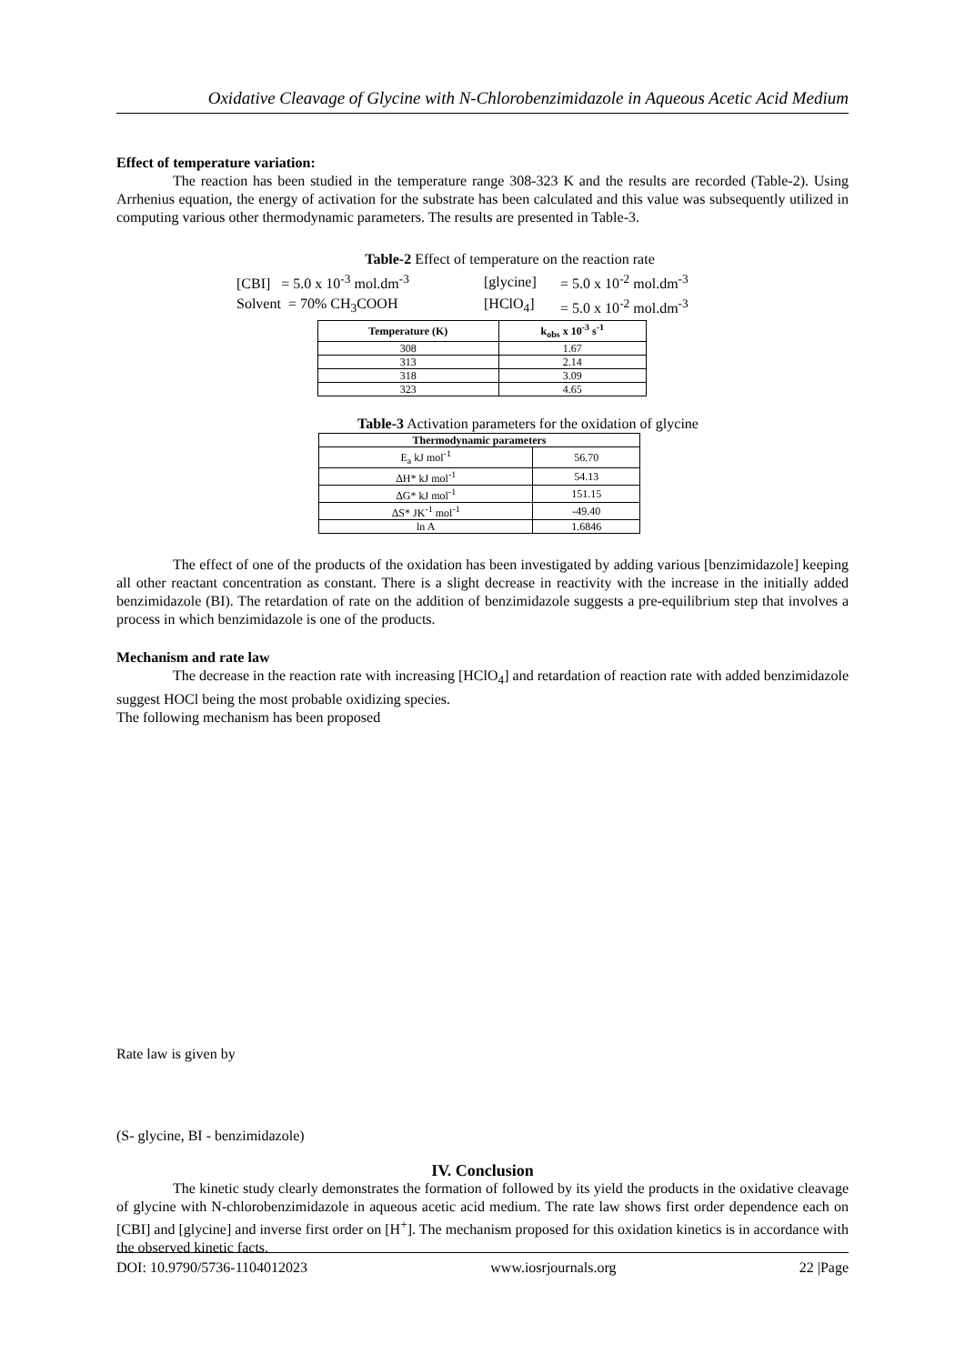Oxidative Cleavage of Glycine with N-Chlorobenzimidazole in Aqueous Acetic Acid Medium
Effect of temperature variation:
The reaction has been studied in the temperature range 308-323 K and the results are recorded (Table-2). Using Arrhenius equation, the energy of activation for the substrate has been calculated and this value was subsequently utilized in computing various other thermodynamic parameters. The results are presented in Table-3.
Table-2 Effect of temperature on the reaction rate
| [CBI] = 5.0 x 10<sup>-3</sup> mol.dm<sup>-3</sup> | [glycine] | = 5.0 x 10<sup>-2</sup> mol.dm<sup>-3</sup> |
| Solvent = 70% CH<sub>3</sub>COOH | [HClO<sub>4</sub>] | = 5.0 x 10<sup>-2</sup> mol.dm<sup>-3</sup> |
| Temperature (K) | k<sub>obs</sub> x 10<sup>-3</sup> s<sup>-1</sup> |
| --- | --- |
| 308 | 1.67 |
| 313 | 2.14 |
| 318 | 3.09 |
| 323 | 4.65 |
Table-3 Activation parameters for the oxidation of glycine
| Thermodynamic parameters | |
| --- | --- |
| E<sub>a</sub> kJ mol<sup>-1</sup> | 56.70 |
| ΔH* kJ mol<sup>-1</sup> | 54.13 |
| ΔG* kJ mol<sup>-1</sup> | 151.15 |
| ΔS* JK<sup>-1</sup> mol<sup>-1</sup> | -49.40 |
| ln A | 1.6846 |
The effect of one of the products of the oxidation has been investigated by adding various [benzimidazole] keeping all other reactant concentration as constant. There is a slight decrease in reactivity with the increase in the initially added benzimidazole (BI). The retardation of rate on the addition of benzimidazole suggests a pre-equilibrium step that involves a process in which benzimidazole is one of the products.
Mechanism and rate law
The decrease in the reaction rate with increasing [HClO<sub>4</sub>] and retardation of reaction rate with added benzimidazole suggest HOCl being the most probable oxidizing species.
The following mechanism has been proposed
Rate law is given by
(S- glycine, BI - benzimidazole)
IV. Conclusion
The kinetic study clearly demonstrates the formation of followed by its yield the products in the oxidative cleavage of glycine with N-chlorobenzimidazole in aqueous acetic acid medium. The rate law shows first order dependence each on [CBI] and [glycine] and inverse first order on [H<sup>+</sup>]. The mechanism proposed for this oxidation kinetics is in accordance with the observed kinetic facts.
DOI: 10.9790/5736-1104012023 www.iosrjournals.org 22 |Page